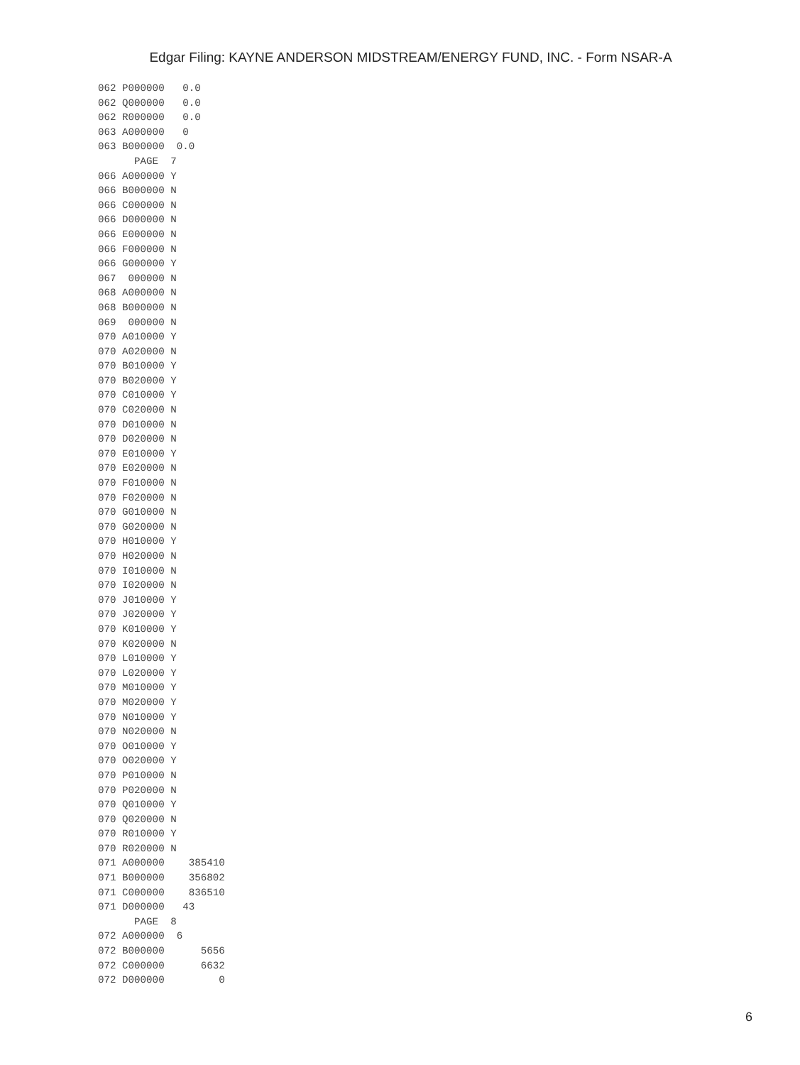Edgar Filing: KAYNE ANDERSON MIDSTREAM/ENERGY FUND, INC. - Form NSAR-A
062 P000000   0.0
062 Q000000   0.0
062 R000000   0.0
063 A000000   0
063 B000000  0.0
      PAGE  7
066 A000000 Y
066 B000000 N
066 C000000 N
066 D000000 N
066 E000000 N
066 F000000 N
066 G000000 Y
067  000000 N
068 A000000 N
068 B000000 N
069  000000 N
070 A010000 Y
070 A020000 N
070 B010000 Y
070 B020000 Y
070 C010000 Y
070 C020000 N
070 D010000 N
070 D020000 N
070 E010000 Y
070 E020000 N
070 F010000 N
070 F020000 N
070 G010000 N
070 G020000 N
070 H010000 Y
070 H020000 N
070 I010000 N
070 I020000 N
070 J010000 Y
070 J020000 Y
070 K010000 Y
070 K020000 N
070 L010000 Y
070 L020000 Y
070 M010000 Y
070 M020000 Y
070 N010000 Y
070 N020000 N
070 O010000 Y
070 O020000 Y
070 P010000 N
070 P020000 N
070 Q010000 Y
070 Q020000 N
070 R010000 Y
070 R020000 N
071 A000000    385410
071 B000000    356802
071 C000000    836510
071 D000000   43
      PAGE  8
072 A000000  6
072 B000000      5656
072 C000000      6632
072 D000000         0
6